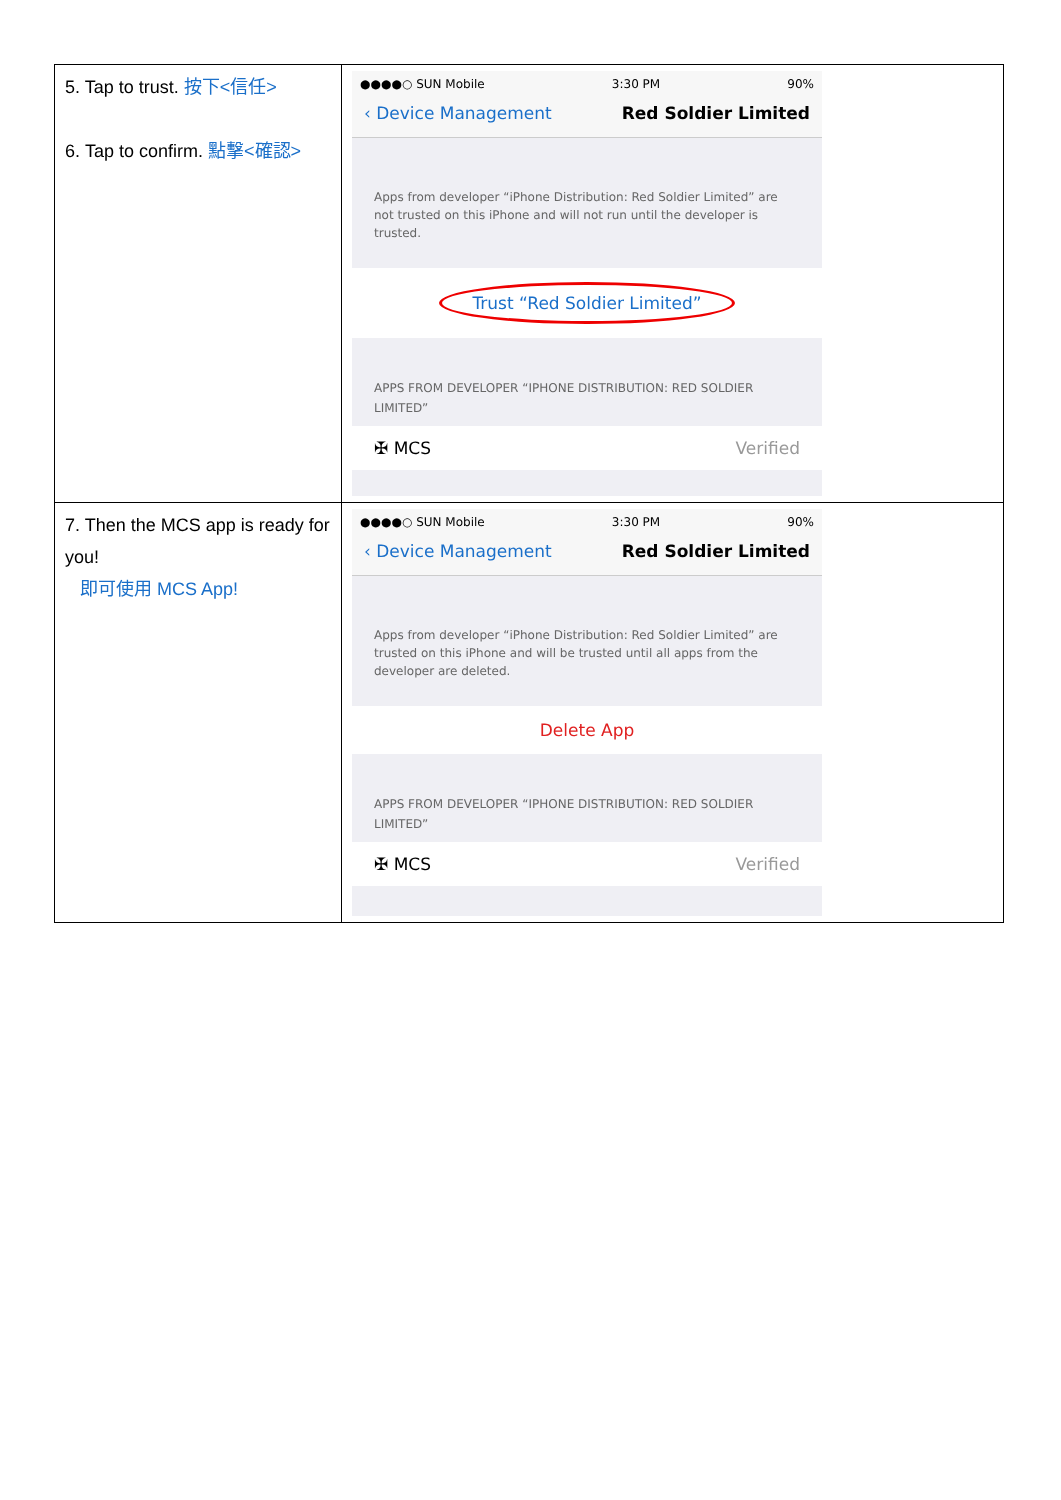| 5. Tap to trust. 按下<信任> 6. Tap to confirm. 點擊<確認> | ●●●●○ SUN Mobile 3:30 PM 90% ‹ Device Management Red Soldier Limited Apps from developer “iPhone Distribution: Red Soldier Limited” are not trusted on this iPhone and will not run until the developer is trusted. Trust “Red Soldier Limited” APPS FROM DEVELOPER “IPHONE DISTRIBUTION: RED SOLDIER LIMITED” ✠ MCS Verified |
| 7. Then the MCS app is ready for you! 即可使用 MCS App! | ●●●●○ SUN Mobile 3:30 PM 90% ‹ Device Management Red Soldier Limited Apps from developer “iPhone Distribution: Red Soldier Limited” are trusted on this iPhone and will be trusted until all apps from the developer are deleted. Delete App APPS FROM DEVELOPER “IPHONE DISTRIBUTION: RED SOLDIER LIMITED” ✠ MCS Verified |